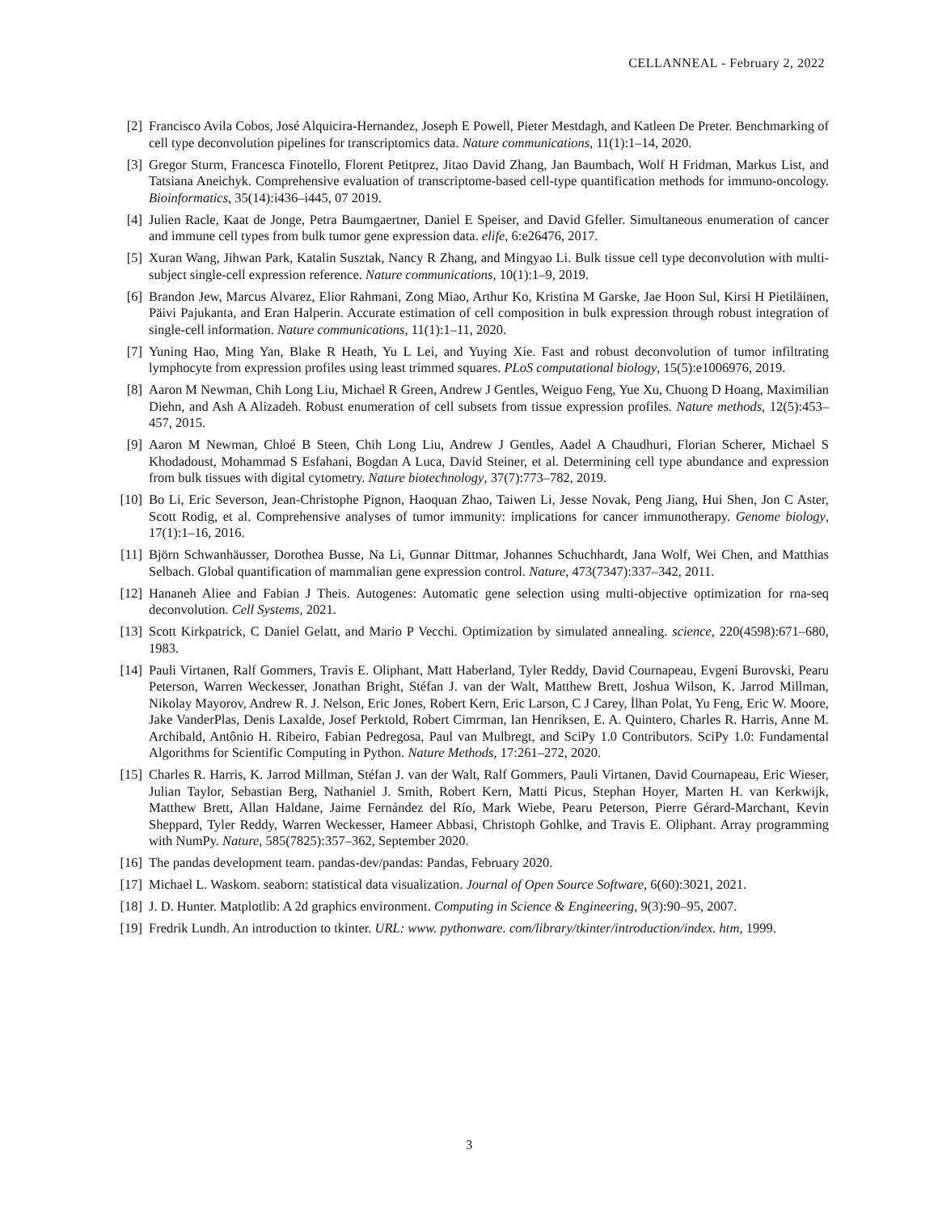CELLANNEAL - February 2, 2022
[2] Francisco Avila Cobos, José Alquicira-Hernandez, Joseph E Powell, Pieter Mestdagh, and Katleen De Preter. Benchmarking of cell type deconvolution pipelines for transcriptomics data. Nature communications, 11(1):1–14, 2020.
[3] Gregor Sturm, Francesca Finotello, Florent Petitprez, Jitao David Zhang, Jan Baumbach, Wolf H Fridman, Markus List, and Tatsiana Aneichyk. Comprehensive evaluation of transcriptome-based cell-type quantification methods for immuno-oncology. Bioinformatics, 35(14):i436–i445, 07 2019.
[4] Julien Racle, Kaat de Jonge, Petra Baumgaertner, Daniel E Speiser, and David Gfeller. Simultaneous enumeration of cancer and immune cell types from bulk tumor gene expression data. elife, 6:e26476, 2017.
[5] Xuran Wang, Jihwan Park, Katalin Susztak, Nancy R Zhang, and Mingyao Li. Bulk tissue cell type deconvolution with multi-subject single-cell expression reference. Nature communications, 10(1):1–9, 2019.
[6] Brandon Jew, Marcus Alvarez, Elior Rahmani, Zong Miao, Arthur Ko, Kristina M Garske, Jae Hoon Sul, Kirsi H Pietiläinen, Päivi Pajukanta, and Eran Halperin. Accurate estimation of cell composition in bulk expression through robust integration of single-cell information. Nature communications, 11(1):1–11, 2020.
[7] Yuning Hao, Ming Yan, Blake R Heath, Yu L Lei, and Yuying Xie. Fast and robust deconvolution of tumor infiltrating lymphocyte from expression profiles using least trimmed squares. PLoS computational biology, 15(5):e1006976, 2019.
[8] Aaron M Newman, Chih Long Liu, Michael R Green, Andrew J Gentles, Weiguo Feng, Yue Xu, Chuong D Hoang, Maximilian Diehn, and Ash A Alizadeh. Robust enumeration of cell subsets from tissue expression profiles. Nature methods, 12(5):453–457, 2015.
[9] Aaron M Newman, Chloé B Steen, Chih Long Liu, Andrew J Gentles, Aadel A Chaudhuri, Florian Scherer, Michael S Khodadoust, Mohammad S Esfahani, Bogdan A Luca, David Steiner, et al. Determining cell type abundance and expression from bulk tissues with digital cytometry. Nature biotechnology, 37(7):773–782, 2019.
[10]
Bo Li, Eric Severson, Jean-Christophe Pignon, Haoquan Zhao, Taiwen Li, Jesse Novak, Peng Jiang, Hui Shen, Jon C Aster, Scott Rodig, et al. Comprehensive analyses of tumor immunity: implications for cancer immunotherapy. Genome biology, 17(1):1–16, 2016.
[11]
Björn Schwanhäusser, Dorothea Busse, Na Li, Gunnar Dittmar, Johannes Schuchhardt, Jana Wolf, Wei Chen, and Matthias Selbach. Global quantification of mammalian gene expression control. Nature, 473(7347):337–342, 2011.
[12]
Hananeh Aliee and Fabian J Theis. Autogenes: Automatic gene selection using multi-objective optimization for rna-seq deconvolution. Cell Systems, 2021.
[13]
Scott Kirkpatrick, C Daniel Gelatt, and Mario P Vecchi. Optimization by simulated annealing. science, 220(4598):671–680, 1983.
[14]
Pauli Virtanen, Ralf Gommers, Travis E. Oliphant, Matt Haberland, Tyler Reddy, David Cournapeau, Evgeni Burovski, Pearu Peterson, Warren Weckesser, Jonathan Bright, Stéfan J. van der Walt, Matthew Brett, Joshua Wilson, K. Jarrod Millman, Nikolay Mayorov, Andrew R. J. Nelson, Eric Jones, Robert Kern, Eric Larson, C J Carey, İlhan Polat, Yu Feng, Eric W. Moore, Jake VanderPlas, Denis Laxalde, Josef Perktold, Robert Cimrman, Ian Henriksen, E. A. Quintero, Charles R. Harris, Anne M. Archibald, Antônio H. Ribeiro, Fabian Pedregosa, Paul van Mulbregt, and SciPy 1.0 Contributors. SciPy 1.0: Fundamental Algorithms for Scientific Computing in Python. Nature Methods, 17:261–272, 2020.
[15]
Charles R. Harris, K. Jarrod Millman, Stéfan J. van der Walt, Ralf Gommers, Pauli Virtanen, David Cournapeau, Eric Wieser, Julian Taylor, Sebastian Berg, Nathaniel J. Smith, Robert Kern, Matti Picus, Stephan Hoyer, Marten H. van Kerkwijk, Matthew Brett, Allan Haldane, Jaime Fernández del Río, Mark Wiebe, Pearu Peterson, Pierre Gérard-Marchant, Kevin Sheppard, Tyler Reddy, Warren Weckesser, Hameer Abbasi, Christoph Gohlke, and Travis E. Oliphant. Array programming with NumPy. Nature, 585(7825):357–362, September 2020.
[16]
The pandas development team. pandas-dev/pandas: Pandas, February 2020.
[17]
Michael L. Waskom. seaborn: statistical data visualization. Journal of Open Source Software, 6(60):3021, 2021.
[18]
J. D. Hunter. Matplotlib: A 2d graphics environment. Computing in Science & Engineering, 9(3):90–95, 2007.
[19]
Fredrik Lundh. An introduction to tkinter. URL: www. pythonware. com/library/tkinter/introduction/index. htm, 1999.
3